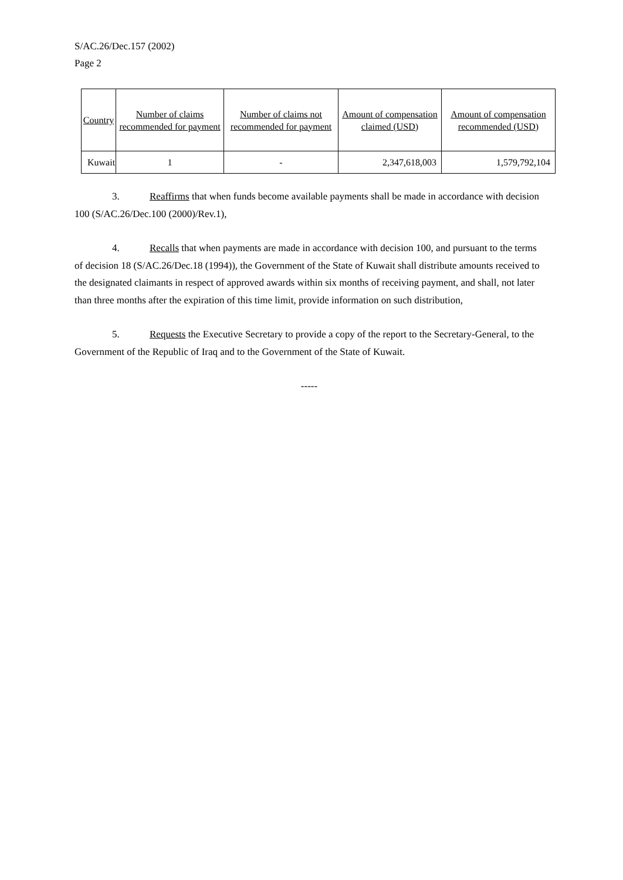S/AC.26/Dec.157 (2002)
Page 2
| Country | Number of claims recommended for payment | Number of claims not recommended for payment | Amount of compensation claimed (USD) | Amount of compensation recommended (USD) |
| --- | --- | --- | --- | --- |
| Kuwait | 1 | - | 2,347,618,003 | 1,579,792,104 |
3. Reaffirms that when funds become available payments shall be made in accordance with decision 100 (S/AC.26/Dec.100 (2000)/Rev.1),
4. Recalls that when payments are made in accordance with decision 100, and pursuant to the terms of decision 18 (S/AC.26/Dec.18 (1994)), the Government of the State of Kuwait shall distribute amounts received to the designated claimants in respect of approved awards within six months of receiving payment, and shall, not later than three months after the expiration of this time limit, provide information on such distribution,
5. Requests the Executive Secretary to provide a copy of the report to the Secretary-General, to the Government of the Republic of Iraq and to the Government of the State of Kuwait.
-----